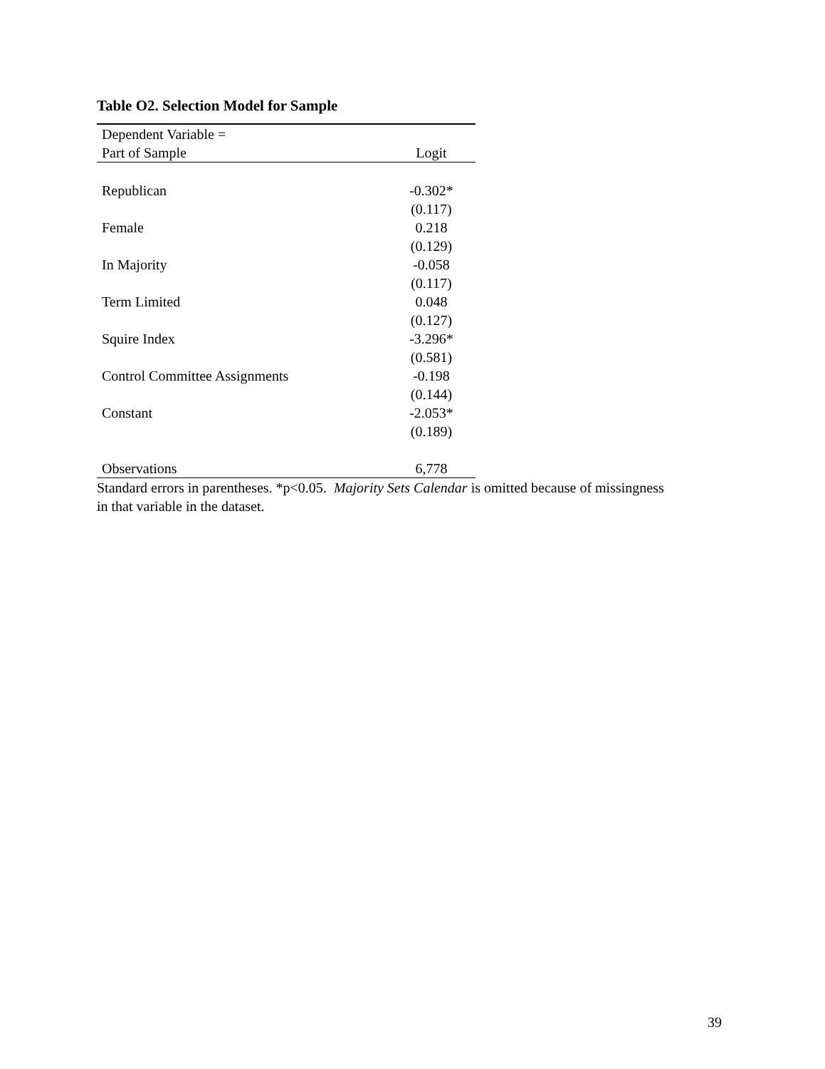Table O2. Selection Model for Sample
| Dependent Variable = | |
| --- | --- |
| Part of Sample | Logit |
| Republican | -0.302* |
| | (0.117) |
| Female | 0.218 |
| | (0.129) |
| In Majority | -0.058 |
| | (0.117) |
| Term Limited | 0.048 |
| | (0.127) |
| Squire Index | -3.296* |
| | (0.581) |
| Control Committee Assignments | -0.198 |
| | (0.144) |
| Constant | -2.053* |
| | (0.189) |
| Observations | 6,778 |
Standard errors in parentheses. *p<0.05. Majority Sets Calendar is omitted because of missingness in that variable in the dataset.
39